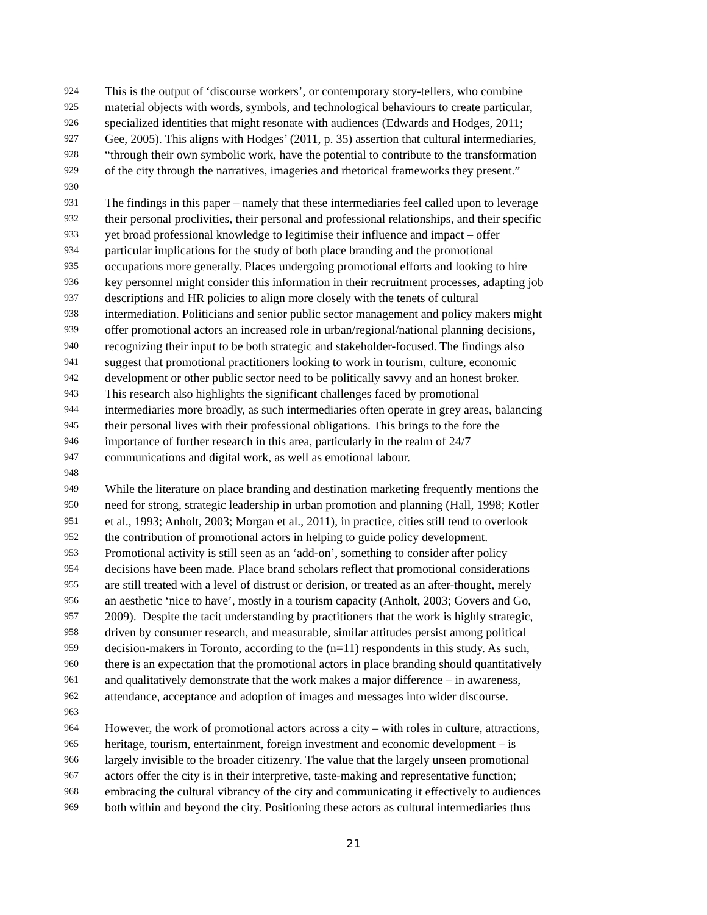924 This is the output of ‘discourse workers’, or contemporary story-tellers, who combine
925 material objects with words, symbols, and technological behaviours to create particular,
926 specialized identities that might resonate with audiences (Edwards and Hodges, 2011;
927 Gee, 2005). This aligns with Hodges’ (2011, p. 35) assertion that cultural intermediaries,
928 “through their own symbolic work, have the potential to contribute to the transformation
929 of the city through the narratives, imageries and rhetorical frameworks they present.”
930
931 The findings in this paper – namely that these intermediaries feel called upon to leverage
932 their personal proclivities, their personal and professional relationships, and their specific
933 yet broad professional knowledge to legitimise their influence and impact – offer
934 particular implications for the study of both place branding and the promotional
935 occupations more generally. Places undergoing promotional efforts and looking to hire
936 key personnel might consider this information in their recruitment processes, adapting job
937 descriptions and HR policies to align more closely with the tenets of cultural
938 intermediation. Politicians and senior public sector management and policy makers might
939 offer promotional actors an increased role in urban/regional/national planning decisions,
940 recognizing their input to be both strategic and stakeholder-focused. The findings also
941 suggest that promotional practitioners looking to work in tourism, culture, economic
942 development or other public sector need to be politically savvy and an honest broker.
943 This research also highlights the significant challenges faced by promotional
944 intermediaries more broadly, as such intermediaries often operate in grey areas, balancing
945 their personal lives with their professional obligations. This brings to the fore the
946 importance of further research in this area, particularly in the realm of 24/7
947 communications and digital work, as well as emotional labour.
948
949 While the literature on place branding and destination marketing frequently mentions the
950 need for strong, strategic leadership in urban promotion and planning (Hall, 1998; Kotler
951 et al., 1993; Anholt, 2003; Morgan et al., 2011), in practice, cities still tend to overlook
952 the contribution of promotional actors in helping to guide policy development.
953 Promotional activity is still seen as an ‘add-on’, something to consider after policy
954 decisions have been made. Place brand scholars reflect that promotional considerations
955 are still treated with a level of distrust or derision, or treated as an after-thought, merely
956 an aesthetic ‘nice to have’, mostly in a tourism capacity (Anholt, 2003; Govers and Go,
957 2009). Despite the tacit understanding by practitioners that the work is highly strategic,
958 driven by consumer research, and measurable, similar attitudes persist among political
959 decision-makers in Toronto, according to the (n=11) respondents in this study. As such,
960 there is an expectation that the promotional actors in place branding should quantitatively
961 and qualitatively demonstrate that the work makes a major difference – in awareness,
962 attendance, acceptance and adoption of images and messages into wider discourse.
963
964 However, the work of promotional actors across a city – with roles in culture, attractions,
965 heritage, tourism, entertainment, foreign investment and economic development – is
966 largely invisible to the broader citizenry. The value that the largely unseen promotional
967 actors offer the city is in their interpretive, taste-making and representative function;
968 embracing the cultural vibrancy of the city and communicating it effectively to audiences
969 both within and beyond the city. Positioning these actors as cultural intermediaries thus
21